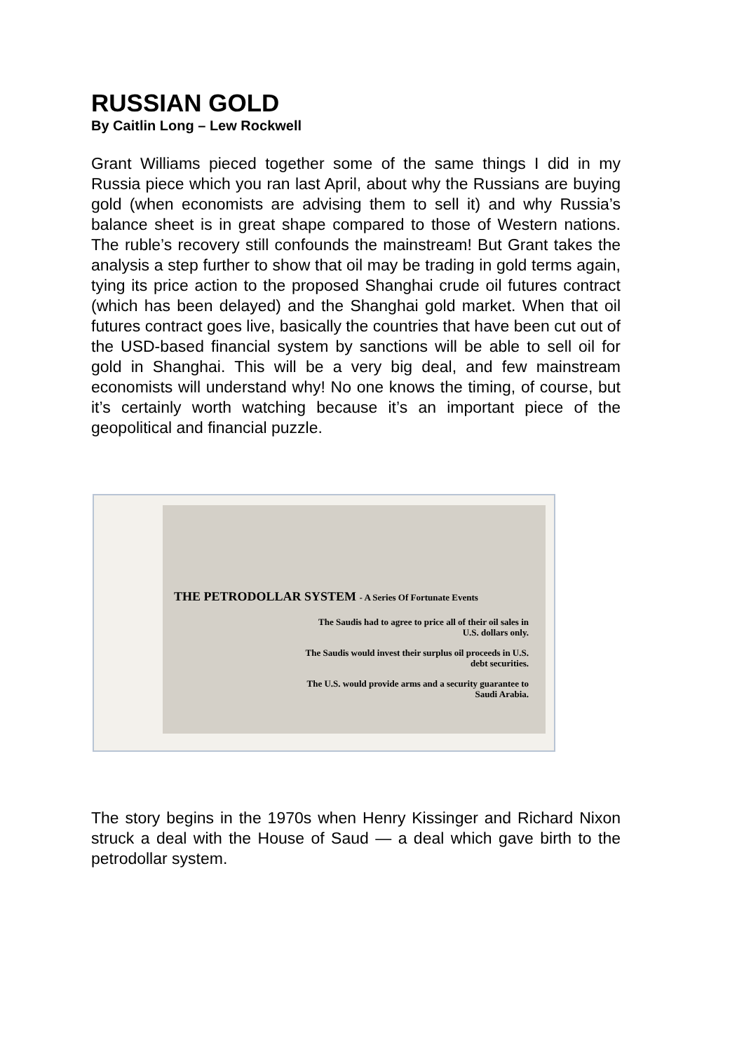RUSSIAN GOLD
By Caitlin Long – Lew Rockwell
Grant Williams pieced together some of the same things I did in my Russia piece which you ran last April, about why the Russians are buying gold (when economists are advising them to sell it) and why Russia’s balance sheet is in great shape compared to those of Western nations. The ruble’s recovery still confounds the mainstream! But Grant takes the analysis a step further to show that oil may be trading in gold terms again, tying its price action to the proposed Shanghai crude oil futures contract (which has been delayed) and the Shanghai gold market. When that oil futures contract goes live, basically the countries that have been cut out of the USD-based financial system by sanctions will be able to sell oil for gold in Shanghai. This will be a very big deal, and few mainstream economists will understand why! No one knows the timing, of course, but it’s certainly worth watching because it’s an important piece of the geopolitical and financial puzzle.
THE PETRODOLLAR SYSTEM - A Series Of Fortunate Events
The Saudis had to agree to price all of their oil sales in
U.S. dollars only.
The Saudis would invest their surplus oil proceeds in U.S.
debt securities.
The U.S. would provide arms and a security guarantee to
Saudi Arabia.
The story begins in the 1970s when Henry Kissinger and Richard Nixon struck a deal with the House of Saud — a deal which gave birth to the petrodollar system.